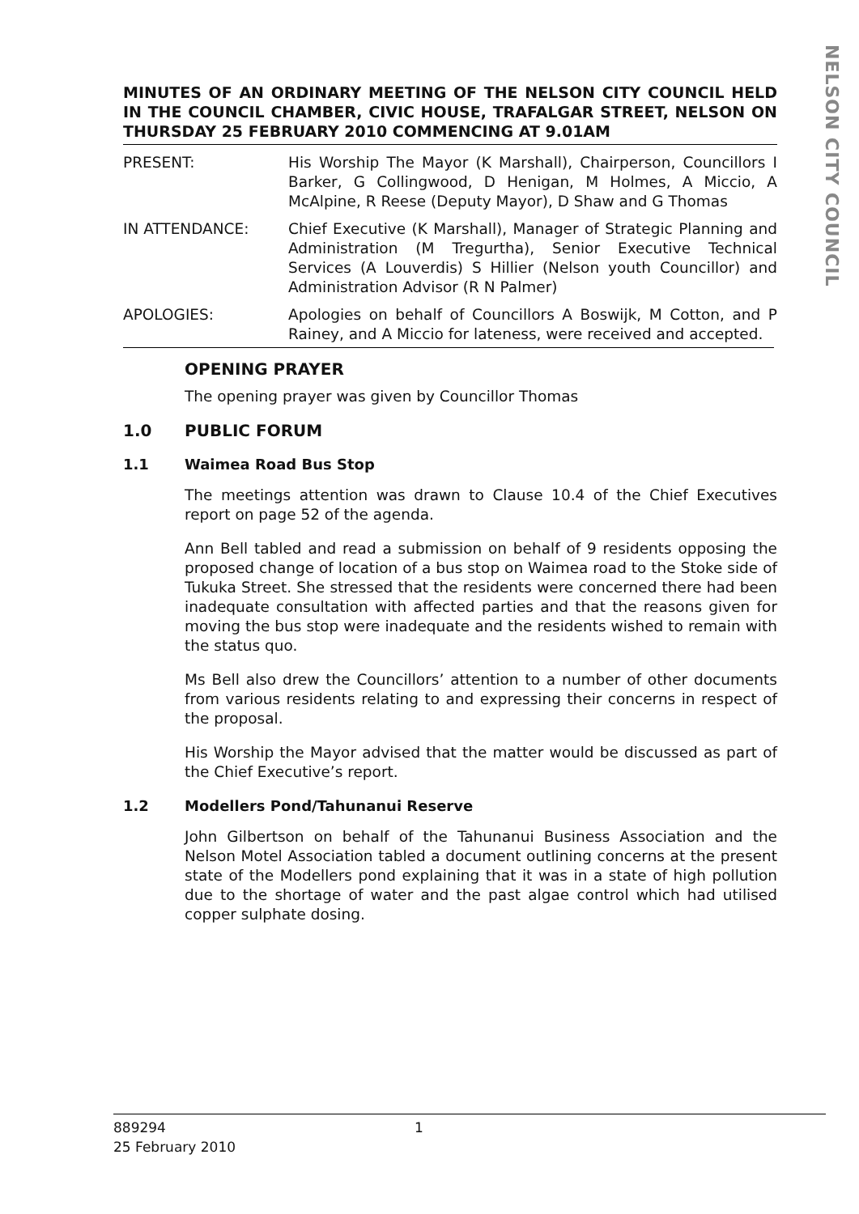NELSON CITY COUNCIL
MINUTES OF AN ORDINARY MEETING OF THE NELSON CITY COUNCIL HELD IN THE COUNCIL CHAMBER, CIVIC HOUSE, TRAFALGAR STREET, NELSON ON THURSDAY 25 FEBRUARY 2010 COMMENCING AT 9.01AM
PRESENT: His Worship The Mayor (K Marshall), Chairperson, Councillors I Barker, G Collingwood, D Henigan, M Holmes, A Miccio, A McAlpine, R Reese (Deputy Mayor), D Shaw and G Thomas
IN ATTENDANCE: Chief Executive (K Marshall), Manager of Strategic Planning and Administration (M Tregurtha), Senior Executive Technical Services (A Louverdis) S Hillier (Nelson youth Councillor) and Administration Advisor (R N Palmer)
APOLOGIES: Apologies on behalf of Councillors A Boswijk, M Cotton, and P Rainey, and A Miccio for lateness, were received and accepted.
OPENING PRAYER
The opening prayer was given by Councillor Thomas
1.0 PUBLIC FORUM
1.1 Waimea Road Bus Stop
The meetings attention was drawn to Clause 10.4 of the Chief Executives report on page 52 of the agenda.
Ann Bell tabled and read a submission on behalf of 9 residents opposing the proposed change of location of a bus stop on Waimea road to the Stoke side of Tukuka Street. She stressed that the residents were concerned there had been inadequate consultation with affected parties and that the reasons given for moving the bus stop were inadequate and the residents wished to remain with the status quo.
Ms Bell also drew the Councillors’ attention to a number of other documents from various residents relating to and expressing their concerns in respect of the proposal.
His Worship the Mayor advised that the matter would be discussed as part of the Chief Executive’s report.
1.2 Modellers Pond/Tahunanui Reserve
John Gilbertson on behalf of the Tahunanui Business Association and the Nelson Motel Association tabled a document outlining concerns at the present state of the Modellers pond explaining that it was in a state of high pollution due to the shortage of water and the past algae control which had utilised copper sulphate dosing.
889294
25 February 2010
1